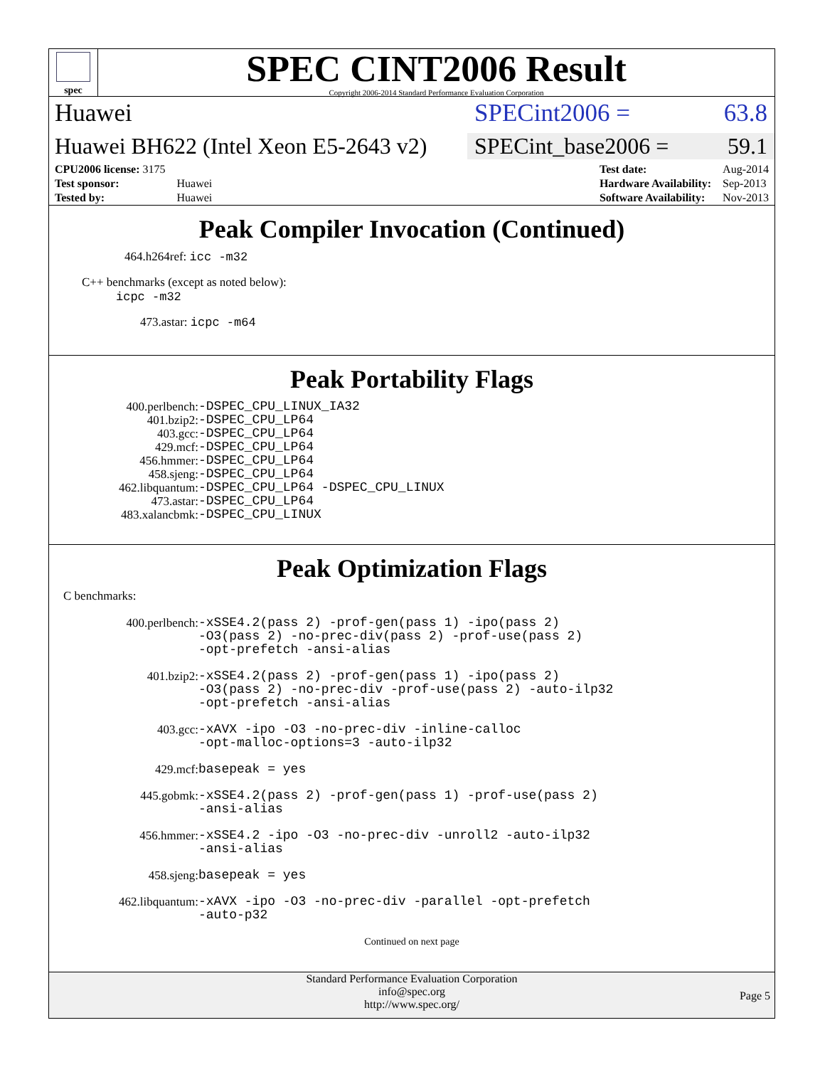spec
SPEC CINT2006 Result
Copyright 2006-2014 Standard Performance Evaluation Corporation
Huawei SPECint2006 = 63.8
Huawei BH622 (Intel Xeon E5-2643 v2)
SPECint_base2006 = 59.1
| CPU2006 license: 3175 | |
| Test sponsor: | Huawei |
| Tested by: | Huawei |
| Test date: | Aug-2014 |
| Hardware Availability: | Sep-2013 |
| Software Availability: | Nov-2013 |
Peak Compiler Invocation (Continued)
464.h264ref: icc -m32
C++ benchmarks (except as noted below):
icpc -m32
473.astar: icpc -m64
Peak Portability Flags
400.perlbench:
-DSPEC_CPU_LINUX_IA32
401.bzip2:
-DSPEC_CPU_LP64
403.gcc:
-DSPEC_CPU_LP64
429.mcf:
-DSPEC_CPU_LP64
456.hmmer:
-DSPEC_CPU_LP64
458.sjeng:
-DSPEC_CPU_LP64
462.libquantum:
-DSPEC_CPU_LP64 -DSPEC_CPU_LINUX
473.astar:
-DSPEC_CPU_LP64
483.xalancbmk:
-DSPEC_CPU_LINUX
Peak Optimization Flags
C benchmarks:
400.perlbench:
-xSSE4.2(pass 2) -prof-gen(pass 1) -ipo(pass 2)
-O3(pass 2) -no-prec-div(pass 2) -prof-use(pass 2)
-opt-prefetch -ansi-alias
401.bzip2:
-xSSE4.2(pass 2) -prof-gen(pass 1) -ipo(pass 2)
-O3(pass 2) -no-prec-div -prof-use(pass 2) -auto-ilp32
-opt-prefetch -ansi-alias
403.gcc:
-xAVX -ipo -O3 -no-prec-div -inline-calloc
-opt-malloc-options=3 -auto-ilp32
429.mcf:
basepeak = yes
445.gobmk:
-xSSE4.2(pass 2) -prof-gen(pass 1) -prof-use(pass 2)
-ansi-alias
456.hmmer:
-xSSE4.2 -ipo -O3 -no-prec-div -unroll2 -auto-ilp32
-ansi-alias
458.sjeng:
basepeak = yes
462.libquantum:
-xAVX -ipo -O3 -no-prec-div -parallel -opt-prefetch
-auto-p32
Continued on next page
Standard Performance Evaluation Corporation
info@spec.org
http://www.spec.org/
Page 5